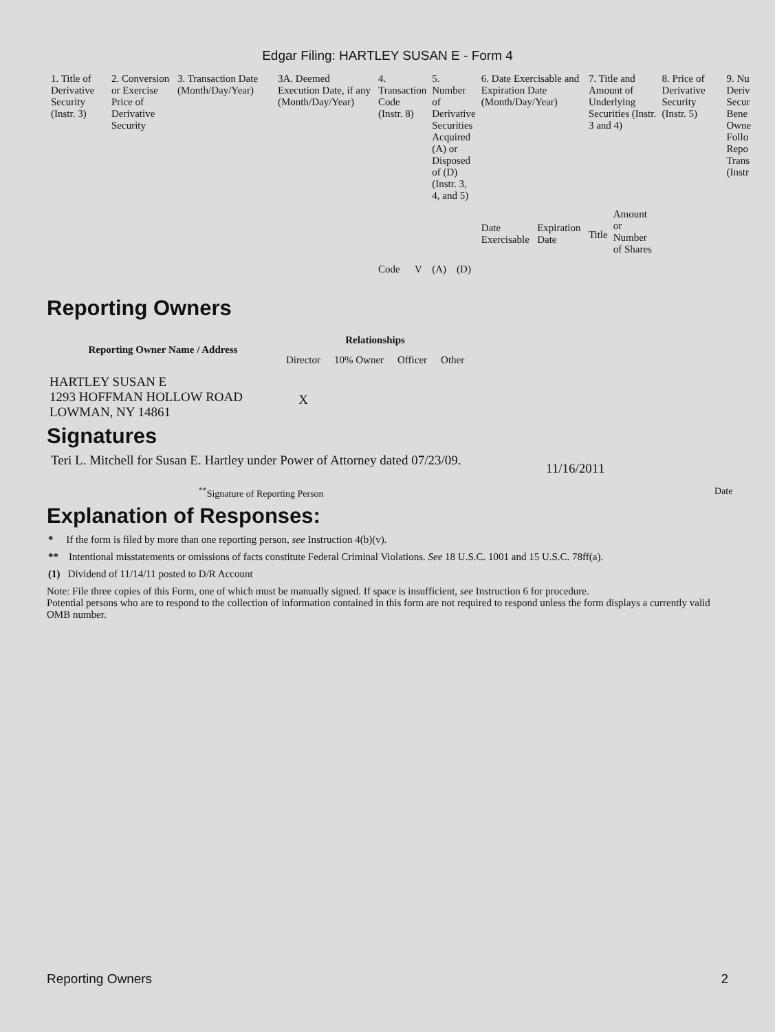Edgar Filing: HARTLEY SUSAN E - Form 4
| 1. Title of Derivative Security (Instr. 3) | 2. Conversion or Exercise Price of Derivative Security | 3. Transaction Date (Month/Day/Year) | 3A. Deemed Execution Date, if any (Month/Day/Year) | 4. Transaction Code (Instr. 8) | | 5. Number of Derivative Securities Acquired (A) or Disposed of (D) (Instr. 3, 4, and 5) | | 6. Date Exercisable and Expiration Date (Month/Day/Year) | | 7. Title and Amount of Underlying Securities (Instr. 3 and 4) | | 8. Price of Derivative Security (Instr. 5) | 9. Nu Deriv Secur Bene Owne Follo Repo Trans (Instr |
| --- | --- | --- | --- | --- | --- | --- | --- | --- | --- | --- | --- | --- | --- |
| | | | | Code | V | (A) | (D) | Date Exercisable | Expiration Date | Title | Amount or Number of Shares | | |
Reporting Owners
| Reporting Owner Name / Address | Relationships | | | |
| --- | --- | --- | --- | --- |
| | Director | 10% Owner | Officer | Other |
| HARTLEY SUSAN E 1293 HOFFMAN HOLLOW ROAD LOWMAN, NY 14861 | X | | | |
Signatures
Teri L. Mitchell for Susan E. Hartley under Power of Attorney dated 07/23/09.
11/16/2011
<sup>**</sup> Signature of Reporting Person Date
Explanation of Responses:
* If the form is filed by more than one reporting person, see Instruction 4(b)(v).
** Intentional misstatements or omissions of facts constitute Federal Criminal Violations. See 18 U.S.C. 1001 and 15 U.S.C. 78ff(a).
(1) Dividend of 11/14/11 posted to D/R Account
Note: File three copies of this Form, one of which must be manually signed. If space is insufficient, see Instruction 6 for procedure.
Potential persons who are to respond to the collection of information contained in this form are not required to respond unless the form displays a currently valid OMB number.
Reporting Owners 2